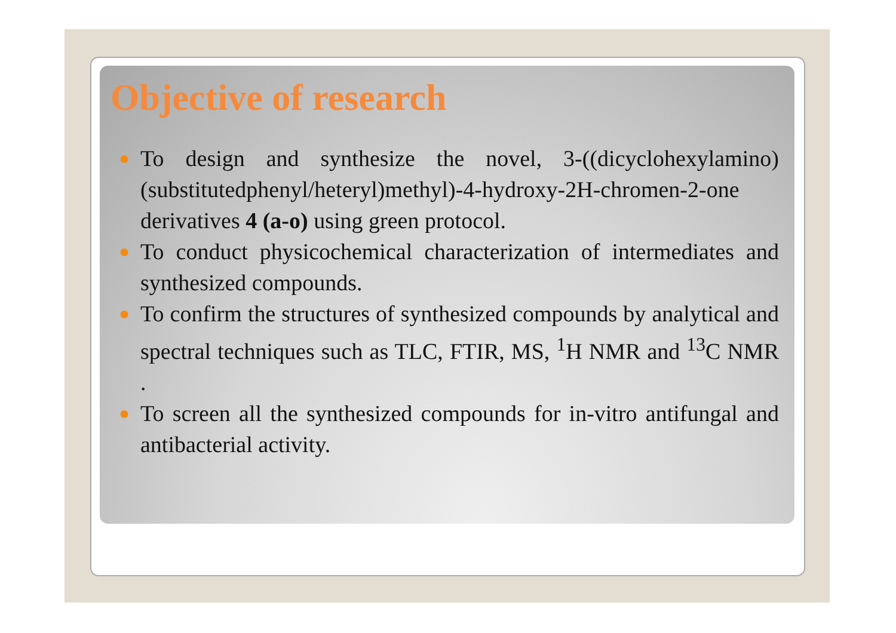Objective of research
● To design and synthesize the novel, 3-((dicyclohexylamino)(substitutedphenyl/heteryl)methyl)-4-hydroxy-2H-chromen-2-one derivatives 4 (a-o) using green protocol.
● To conduct physicochemical characterization of intermediates and synthesized compounds.
● To confirm the structures of synthesized compounds by analytical and spectral techniques such as TLC, FTIR, MS, <sup>1</sup>H NMR and <sup>13</sup>C NMR .
● To screen all the synthesized compounds for in-vitro antifungal and antibacterial activity.